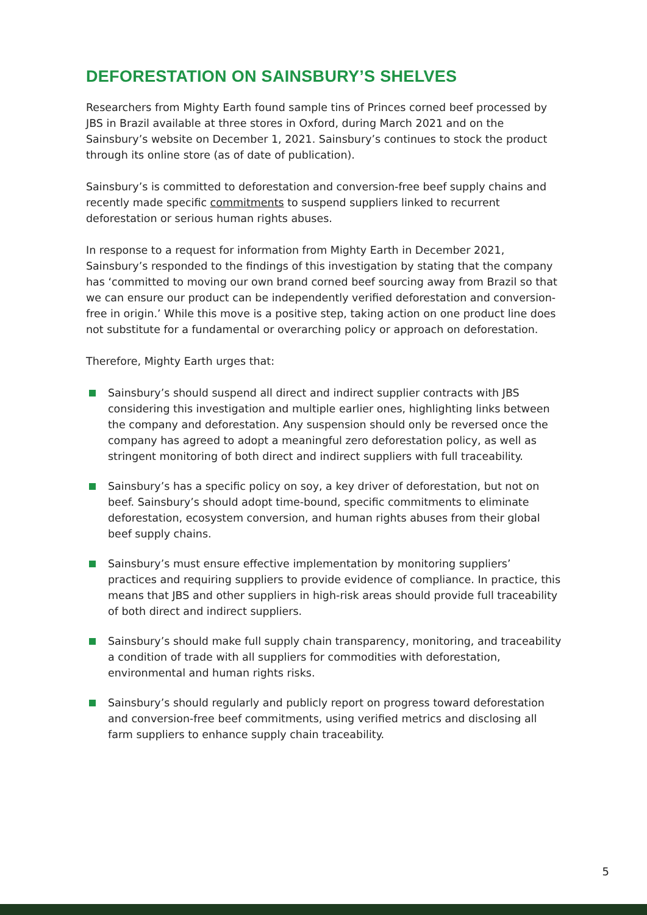DEFORESTATION ON SAINSBURY’S SHELVES
Researchers from Mighty Earth found sample tins of Princes corned beef processed by JBS in Brazil available at three stores in Oxford, during March 2021 and on the Sainsbury’s website on December 1, 2021. Sainsbury’s continues to stock the product through its online store (as of date of publication).
Sainsbury’s is committed to deforestation and conversion-free beef supply chains and recently made specific commitments to suspend suppliers linked to recurrent deforestation or serious human rights abuses.
In response to a request for information from Mighty Earth in December 2021, Sainsbury’s responded to the findings of this investigation by stating that the company has ‘committed to moving our own brand corned beef sourcing away from Brazil so that we can ensure our product can be independently verified deforestation and conversion-free in origin.’ While this move is a positive step, taking action on one product line does not substitute for a fundamental or overarching policy or approach on deforestation.
Therefore, Mighty Earth urges that:
Sainsbury’s should suspend all direct and indirect supplier contracts with JBS considering this investigation and multiple earlier ones, highlighting links between the company and deforestation. Any suspension should only be reversed once the company has agreed to adopt a meaningful zero deforestation policy, as well as stringent monitoring of both direct and indirect suppliers with full traceability.
Sainsbury’s has a specific policy on soy, a key driver of deforestation, but not on beef. Sainsbury’s should adopt time-bound, specific commitments to eliminate deforestation, ecosystem conversion, and human rights abuses from their global beef supply chains.
Sainsbury’s must ensure effective implementation by monitoring suppliers’ practices and requiring suppliers to provide evidence of compliance. In practice, this means that JBS and other suppliers in high-risk areas should provide full traceability of both direct and indirect suppliers.
Sainsbury’s should make full supply chain transparency, monitoring, and traceability a condition of trade with all suppliers for commodities with deforestation, environmental and human rights risks.
Sainsbury’s should regularly and publicly report on progress toward deforestation and conversion-free beef commitments, using verified metrics and disclosing all farm suppliers to enhance supply chain traceability.
5